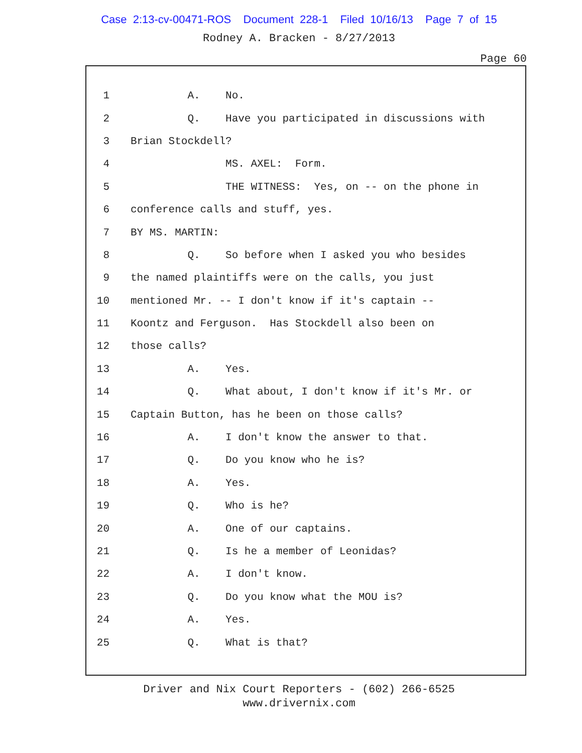Case 2:13-cv-00471-ROS Document 228-1 Filed 10/16/13 Page 7 of 15
Rodney A. Bracken - 8/27/2013
Page 60
1 A. No.
2 Q. Have you participated in discussions with
3 Brian Stockdell?
4 MS. AXEL: Form.
5 THE WITNESS: Yes, on -- on the phone in
6 conference calls and stuff, yes.
7 BY MS. MARTIN:
8 Q. So before when I asked you who besides
9 the named plaintiffs were on the calls, you just
10 mentioned Mr. -- I don't know if it's captain --
11 Koontz and Ferguson. Has Stockdell also been on
12 those calls?
13 A. Yes.
14 Q. What about, I don't know if it's Mr. or
15 Captain Button, has he been on those calls?
16 A. I don't know the answer to that.
17 Q. Do you know who he is?
18 A. Yes.
19 Q. Who is he?
20 A. One of our captains.
21 Q. Is he a member of Leonidas?
22 A. I don't know.
23 Q. Do you know what the MOU is?
24 A. Yes.
25 Q. What is that?
Driver and Nix Court Reporters - (602) 266-6525
www.drivernix.com